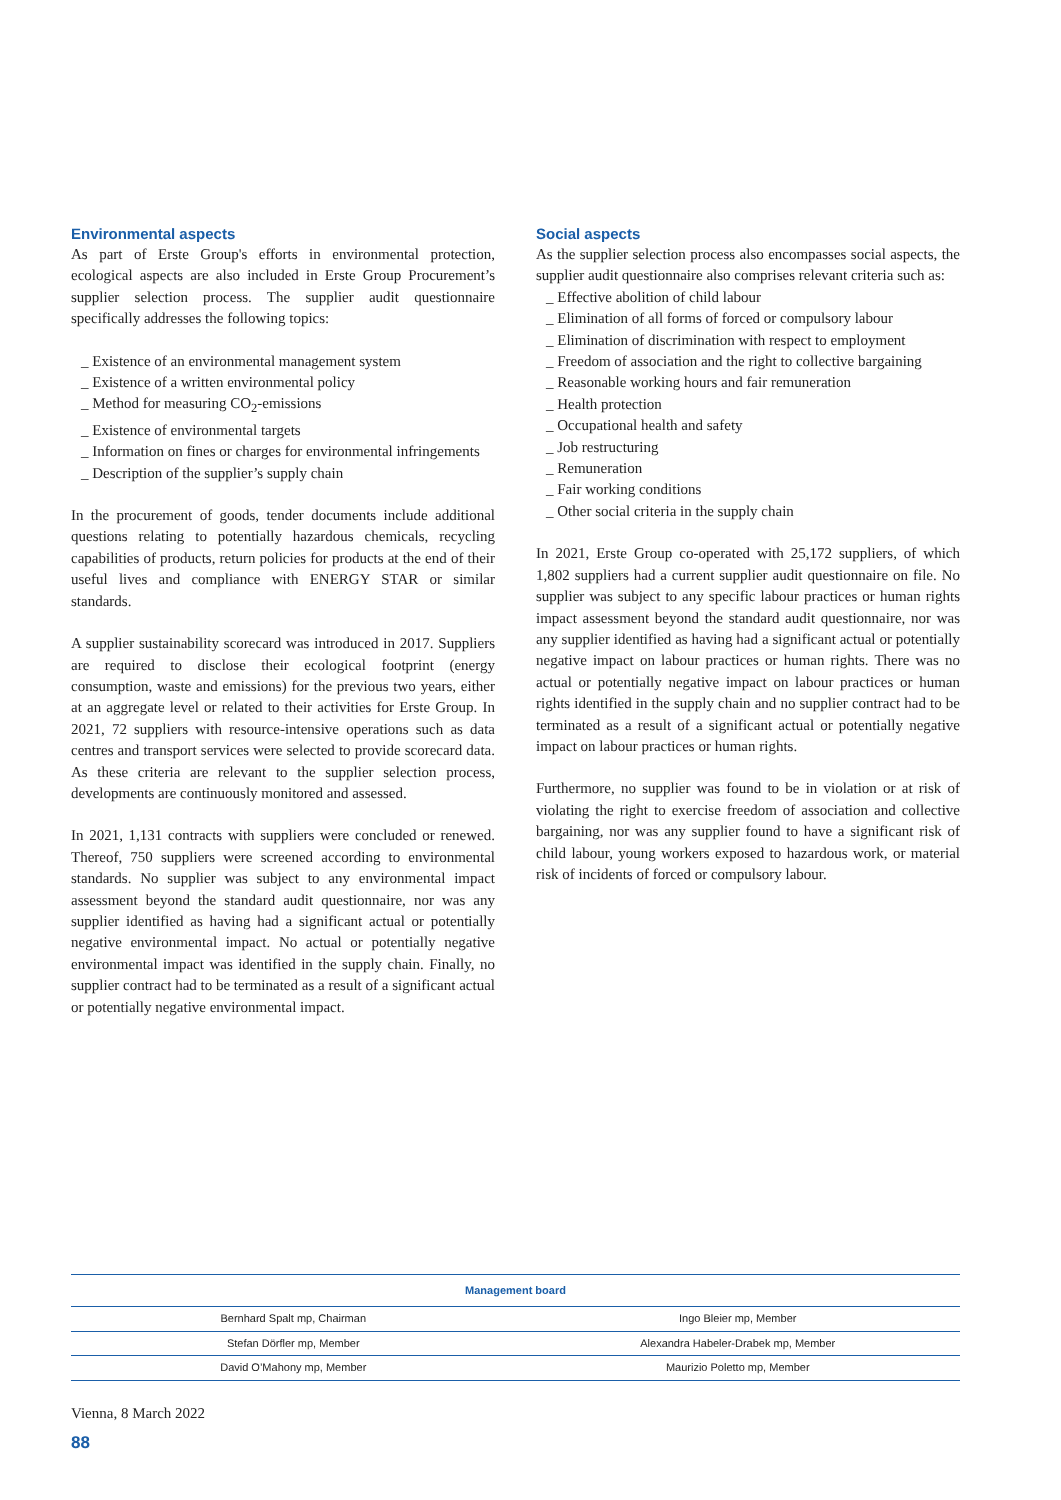Environmental aspects
As part of Erste Group's efforts in environmental protection, ecological aspects are also included in Erste Group Procurement’s supplier selection process. The supplier audit questionnaire specifically addresses the following topics:
_ Existence of an environmental management system
_ Existence of a written environmental policy
_ Method for measuring CO<sub>2</sub>-emissions
_ Existence of environmental targets
_ Information on fines or charges for environmental infringements
_ Description of the supplier’s supply chain
In the procurement of goods, tender documents include additional questions relating to potentially hazardous chemicals, recycling capabilities of products, return policies for products at the end of their useful lives and compliance with ENERGY STAR or similar standards.
A supplier sustainability scorecard was introduced in 2017. Suppliers are required to disclose their ecological footprint (energy consumption, waste and emissions) for the previous two years, either at an aggregate level or related to their activities for Erste Group. In 2021, 72 suppliers with resource-intensive operations such as data centres and transport services were selected to provide scorecard data. As these criteria are relevant to the supplier selection process, developments are continuously monitored and assessed.
In 2021, 1,131 contracts with suppliers were concluded or renewed. Thereof, 750 suppliers were screened according to environmental standards. No supplier was subject to any environmental impact assessment beyond the standard audit questionnaire, nor was any supplier identified as having had a significant actual or potentially negative environmental impact. No actual or potentially negative environmental impact was identified in the supply chain. Finally, no supplier contract had to be terminated as a result of a significant actual or potentially negative environmental impact.
Social aspects
As the supplier selection process also encompasses social aspects, the supplier audit questionnaire also comprises relevant criteria such as:
_ Effective abolition of child labour
_ Elimination of all forms of forced or compulsory labour
_ Elimination of discrimination with respect to employment
_ Freedom of association and the right to collective bargaining
_ Reasonable working hours and fair remuneration
_ Health protection
_ Occupational health and safety
_ Job restructuring
_ Remuneration
_ Fair working conditions
_ Other social criteria in the supply chain
In 2021, Erste Group co-operated with 25,172 suppliers, of which 1,802 suppliers had a current supplier audit questionnaire on file. No supplier was subject to any specific labour practices or human rights impact assessment beyond the standard audit questionnaire, nor was any supplier identified as having had a significant actual or potentially negative impact on labour practices or human rights. There was no actual or potentially negative impact on labour practices or human rights identified in the supply chain and no supplier contract had to be terminated as a result of a significant actual or potentially negative impact on labour practices or human rights.
Furthermore, no supplier was found to be in violation or at risk of violating the right to exercise freedom of association and collective bargaining, nor was any supplier found to have a significant risk of child labour, young workers exposed to hazardous work, or material risk of incidents of forced or compulsory labour.
| Management board | |
| --- | --- |
| Bernhard Spalt mp, Chairman | Ingo Bleier mp, Member |
| Stefan Dörfler mp, Member | Alexandra Habeler-Drabek mp, Member |
| David O’Mahony mp, Member | Maurizio Poletto mp, Member |
Vienna, 8 March 2022
88